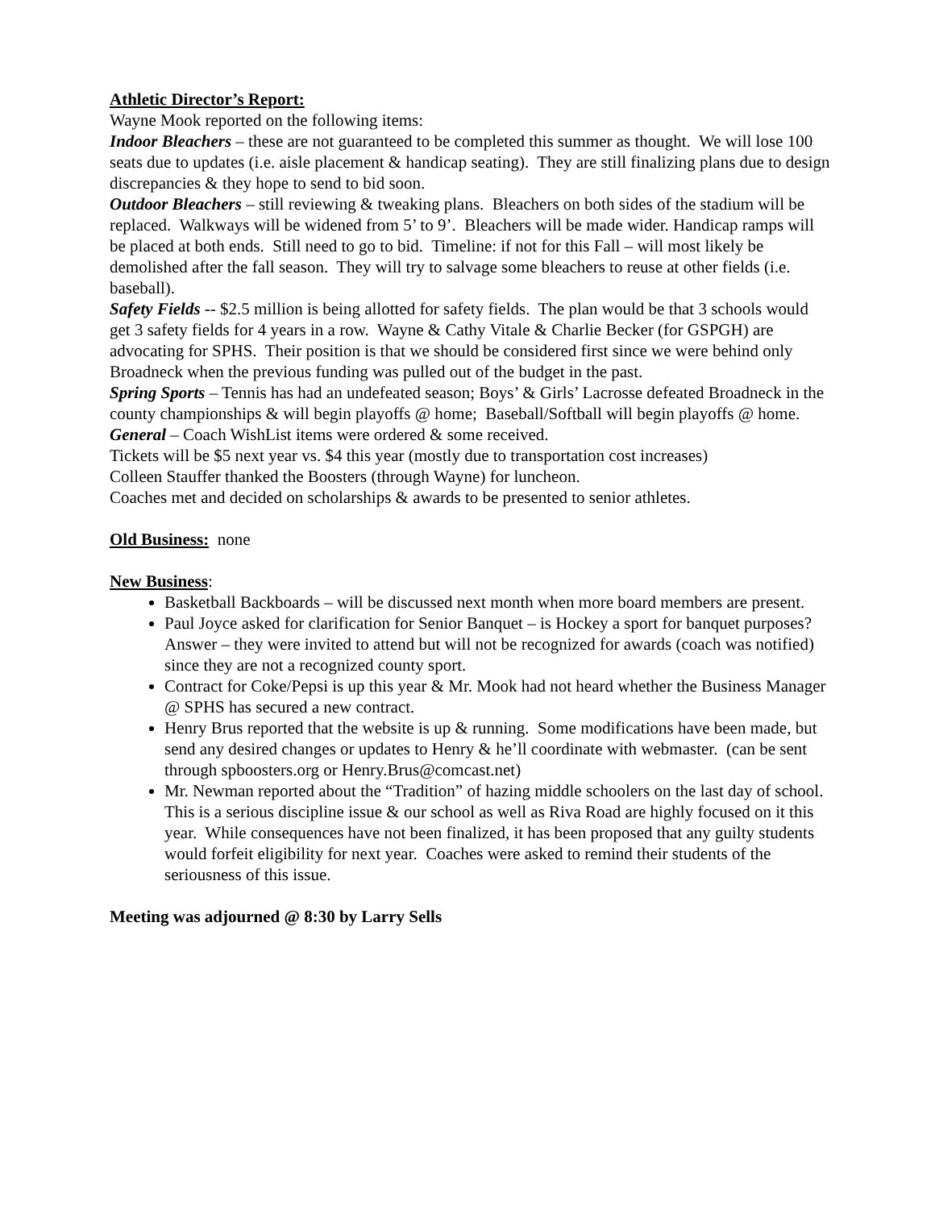Athletic Director’s Report:
Wayne Mook reported on the following items:
Indoor Bleachers – these are not guaranteed to be completed this summer as thought. We will lose 100 seats due to updates (i.e. aisle placement & handicap seating). They are still finalizing plans due to design discrepancies & they hope to send to bid soon.
Outdoor Bleachers – still reviewing & tweaking plans. Bleachers on both sides of the stadium will be replaced. Walkways will be widened from 5’ to 9’. Bleachers will be made wider. Handicap ramps will be placed at both ends. Still need to go to bid. Timeline: if not for this Fall – will most likely be demolished after the fall season. They will try to salvage some bleachers to reuse at other fields (i.e. baseball).
Safety Fields -- $2.5 million is being allotted for safety fields. The plan would be that 3 schools would get 3 safety fields for 4 years in a row. Wayne & Cathy Vitale & Charlie Becker (for GSPGH) are advocating for SPHS. Their position is that we should be considered first since we were behind only Broadneck when the previous funding was pulled out of the budget in the past.
Spring Sports – Tennis has had an undefeated season; Boys’ & Girls’ Lacrosse defeated Broadneck in the county championships & will begin playoffs @ home; Baseball/Softball will begin playoffs @ home.
General – Coach WishList items were ordered & some received.
Tickets will be $5 next year vs. $4 this year (mostly due to transportation cost increases)
Colleen Stauffer thanked the Boosters (through Wayne) for luncheon.
Coaches met and decided on scholarships & awards to be presented to senior athletes.
Old Business: none
New Business:
Basketball Backboards – will be discussed next month when more board members are present.
Paul Joyce asked for clarification for Senior Banquet – is Hockey a sport for banquet purposes? Answer – they were invited to attend but will not be recognized for awards (coach was notified) since they are not a recognized county sport.
Contract for Coke/Pepsi is up this year & Mr. Mook had not heard whether the Business Manager @ SPHS has secured a new contract.
Henry Brus reported that the website is up & running. Some modifications have been made, but send any desired changes or updates to Henry & he’ll coordinate with webmaster. (can be sent through spboosters.org or Henry.Brus@comcast.net)
Mr. Newman reported about the “Tradition” of hazing middle schoolers on the last day of school. This is a serious discipline issue & our school as well as Riva Road are highly focused on it this year. While consequences have not been finalized, it has been proposed that any guilty students would forfeit eligibility for next year. Coaches were asked to remind their students of the seriousness of this issue.
Meeting was adjourned @ 8:30 by Larry Sells